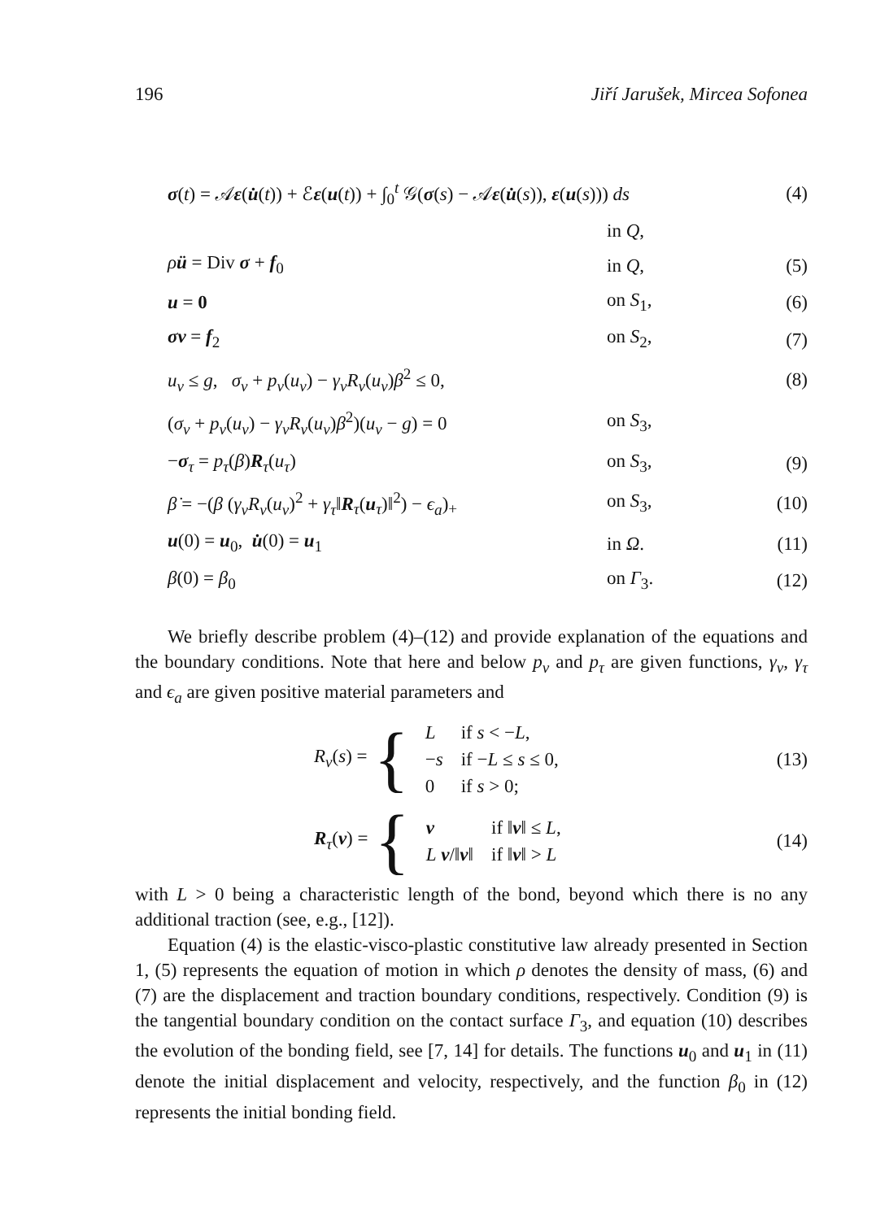196 Jiří Jarušek, Mircea Sofonea
| σ ( t ) = 𝒜 ε ( u̇ ( t )) + ℰ ε ( u ( t )) + ∫<sub>0</sub><sup>t</sup> 𝒢( σ ( s ) − 𝒜 ε ( u̇ ( s )), ε ( u ( s ))) ds | | (4) |
| | in Q , | |
| ρ ü = Div σ + f<sub>0</sub> | in Q , | (5) |
| u = 0 | on S<sub>1</sub>, | (6) |
| σν = f<sub>2</sub> | on S<sub>2</sub>, | (7) |
| u<sub>ν</sub> ≤ g , σ<sub>ν</sub> + p<sub>ν</sub> ( u<sub>ν</sub> ) − γ<sub>ν</sub>R<sub>ν</sub> ( u<sub>ν</sub> ) β<sup>2</sup> ≤ 0, | | (8) |
| ( σ<sub>ν</sub> + p<sub>ν</sub> ( u<sub>ν</sub> ) − γ<sub>ν</sub>R<sub>ν</sub> ( u<sub>ν</sub> ) β<sup>2</sup>)( u<sub>ν</sub> − g ) = 0 | on S<sub>3</sub>, | |
| − σ<sub>τ</sub> = p<sub>τ</sub> ( β ) R<sub>τ</sub>( u<sub>τ</sub> ) | on S<sub>3</sub>, | (9) |
| β̇ = −( β ( γ<sub>ν</sub>R<sub>ν</sub> ( u<sub>ν</sub> )<sup>2</sup> + γ<sub>τ</sub> ‖ R<sub>τ</sub>( u<sub>τ</sub>)‖<sup>2</sup>) − ϵ<sub>a</sub> )<sub>+</sub> | on S<sub>3</sub>, | (10) |
| u (0) = u<sub>0</sub>, u̇ (0) = u<sub>1</sub> | in Ω . | (11) |
| β (0) = β<sub>0</sub> | on Γ<sub>3</sub>. | (12) |
We briefly describe problem (4)–(12) and provide explanation of the equations and the boundary conditions. Note that here and below p<sub>ν</sub> and p<sub>τ</sub> are given functions, γ<sub>ν</sub>, γ<sub>τ</sub> and ϵ<sub>a</sub> are given positive material parameters and
R<sub>ν</sub>(s) = {
| L | if s < − L , |
| − s | if − L ≤ s ≤ 0, |
| 0 | if s > 0; |
(13)
R<sub>τ</sub>(v) = {
| v | if ‖ v ‖ ≤ L , |
| L v /‖ v ‖ | if ‖ v ‖ > L |
(14)
with L > 0 being a characteristic length of the bond, beyond which there is no any additional traction (see, e.g., [12]).
Equation (4) is the elastic-visco-plastic constitutive law already presented in Section 1, (5) represents the equation of motion in which ρ denotes the density of mass, (6) and (7) are the displacement and traction boundary conditions, respectively. Condition (9) is the tangential boundary condition on the contact surface Γ<sub>3</sub>, and equation (10) describes the evolution of the bonding field, see [7, 14] for details. The functions u<sub>0</sub> and u<sub>1</sub> in (11) denote the initial displacement and velocity, respectively, and the function β<sub>0</sub> in (12) represents the initial bonding field.